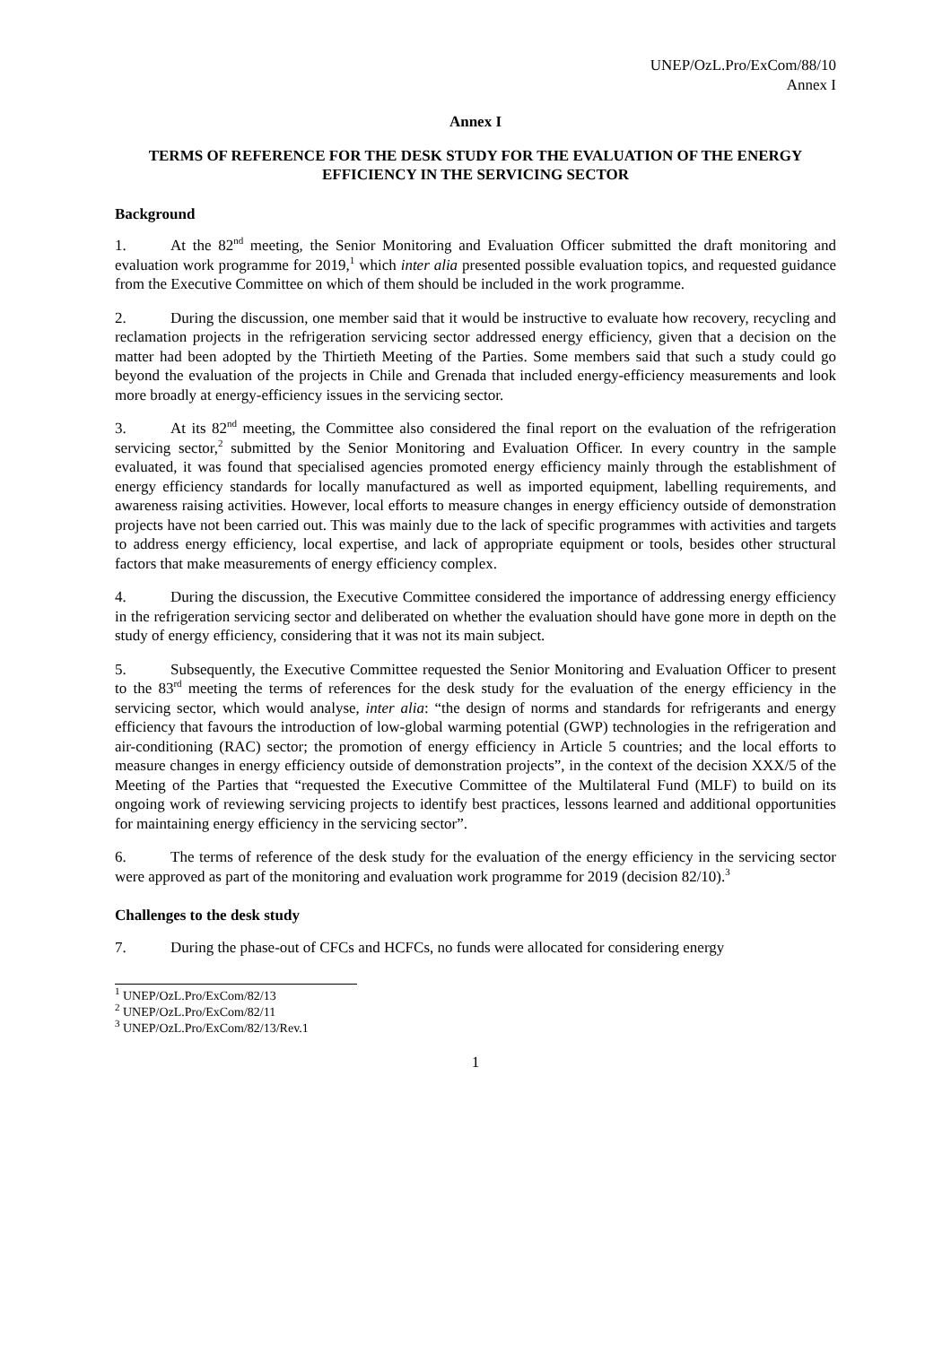UNEP/OzL.Pro/ExCom/88/10
Annex I
Annex I
TERMS OF REFERENCE FOR THE DESK STUDY FOR THE EVALUATION OF THE ENERGY EFFICIENCY IN THE SERVICING SECTOR
Background
1. At the 82<sup>nd</sup> meeting, the Senior Monitoring and Evaluation Officer submitted the draft monitoring and evaluation work programme for 2019,<sup>1</sup> which inter alia presented possible evaluation topics, and requested guidance from the Executive Committee on which of them should be included in the work programme.
2. During the discussion, one member said that it would be instructive to evaluate how recovery, recycling and reclamation projects in the refrigeration servicing sector addressed energy efficiency, given that a decision on the matter had been adopted by the Thirtieth Meeting of the Parties. Some members said that such a study could go beyond the evaluation of the projects in Chile and Grenada that included energy-efficiency measurements and look more broadly at energy-efficiency issues in the servicing sector.
3. At its 82<sup>nd</sup> meeting, the Committee also considered the final report on the evaluation of the refrigeration servicing sector,<sup>2</sup> submitted by the Senior Monitoring and Evaluation Officer. In every country in the sample evaluated, it was found that specialised agencies promoted energy efficiency mainly through the establishment of energy efficiency standards for locally manufactured as well as imported equipment, labelling requirements, and awareness raising activities. However, local efforts to measure changes in energy efficiency outside of demonstration projects have not been carried out. This was mainly due to the lack of specific programmes with activities and targets to address energy efficiency, local expertise, and lack of appropriate equipment or tools, besides other structural factors that make measurements of energy efficiency complex.
4. During the discussion, the Executive Committee considered the importance of addressing energy efficiency in the refrigeration servicing sector and deliberated on whether the evaluation should have gone more in depth on the study of energy efficiency, considering that it was not its main subject.
5. Subsequently, the Executive Committee requested the Senior Monitoring and Evaluation Officer to present to the 83<sup>rd</sup> meeting the terms of references for the desk study for the evaluation of the energy efficiency in the servicing sector, which would analyse, inter alia: “the design of norms and standards for refrigerants and energy efficiency that favours the introduction of low-global warming potential (GWP) technologies in the refrigeration and air-conditioning (RAC) sector; the promotion of energy efficiency in Article 5 countries; and the local efforts to measure changes in energy efficiency outside of demonstration projects”, in the context of the decision XXX/5 of the Meeting of the Parties that “requested the Executive Committee of the Multilateral Fund (MLF) to build on its ongoing work of reviewing servicing projects to identify best practices, lessons learned and additional opportunities for maintaining energy efficiency in the servicing sector”.
6. The terms of reference of the desk study for the evaluation of the energy efficiency in the servicing sector were approved as part of the monitoring and evaluation work programme for 2019 (decision 82/10).<sup>3</sup>
Challenges to the desk study
7. During the phase-out of CFCs and HCFCs, no funds were allocated for considering energy
<sup>1</sup> UNEP/OzL.Pro/ExCom/82/13
<sup>2</sup> UNEP/OzL.Pro/ExCom/82/11
<sup>3</sup> UNEP/OzL.Pro/ExCom/82/13/Rev.1
1